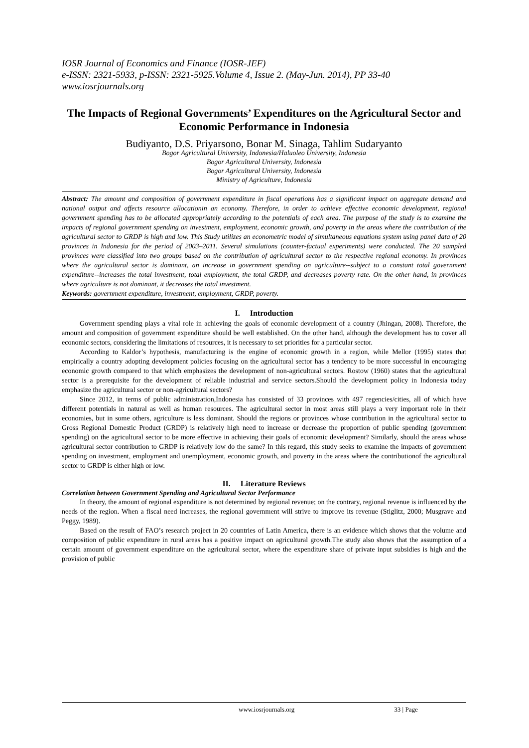IOSR Journal of Economics and Finance (IOSR-JEF)
e-ISSN: 2321-5933, p-ISSN: 2321-5925.Volume 4, Issue 2. (May-Jun. 2014), PP 33-40
www.iosrjournals.org
The Impacts of Regional Governments’ Expenditures on the Agricultural Sector and Economic Performance in Indonesia
Budiyanto, D.S. Priyarsono, Bonar M. Sinaga, Tahlim Sudaryanto
Bogor Agricultural University, Indonesia/Haluoleo University, Indonesia
Bogor Agricultural University, Indonesia
Bogor Agricultural University, Indonesia
Ministry of Agriculture, Indonesia
Abstract: The amount and composition of government expenditure in fiscal operations has a significant impact on aggregate demand and national output and affects resource allocationin an economy. Therefore, in order to achieve effective economic development, regional government spending has to be allocated appropriately according to the potentials of each area. The purpose of the study is to examine the impacts of regional government spending on investment, employment, economic growth, and poverty in the areas where the contribution of the agricultural sector to GRDP is high and low. This Study utilizes an econometric model of simultaneous equations system using panel data of 20 provinces in Indonesia for the period of 2003–2011. Several simulations (counter-factual experiments) were conducted. The 20 sampled provinces were classified into two groups based on the contribution of agricultural sector to the respective regional economy. In provinces where the agricultural sector is dominant, an increase in government spending on agriculture--subject to a constant total government expenditure--increases the total investment, total employment, the total GRDP, and decreases poverty rate. On the other hand, in provinces where agriculture is not dominant, it decreases the total investment.
Keywords: government expenditure, investment, employment, GRDP, poverty.
I. Introduction
Government spending plays a vital role in achieving the goals of economic development of a country (Jhingan, 2008). Therefore, the amount and composition of government expenditure should be well established. On the other hand, although the development has to cover all economic sectors, considering the limitations of resources, it is necessary to set priorities for a particular sector.
According to Kaldor’s hypothesis, manufacturing is the engine of economic growth in a region, while Mellor (1995) states that empirically a country adopting development policies focusing on the agricultural sector has a tendency to be more successful in encouraging economic growth compared to that which emphasizes the development of non-agricultural sectors. Rostow (1960) states that the agricultural sector is a prerequisite for the development of reliable industrial and service sectors.Should the development policy in Indonesia today emphasize the agricultural sector or non-agricultural sectors?
Since 2012, in terms of public administration,Indonesia has consisted of 33 provinces with 497 regencies/cities, all of which have different potentials in natural as well as human resources. The agricultural sector in most areas still plays a very important role in their economies, but in some others, agriculture is less dominant. Should the regions or provinces whose contribution in the agricultural sector to Gross Regional Domestic Product (GRDP) is relatively high need to increase or decrease the proportion of public spending (government spending) on the agricultural sector to be more effective in achieving their goals of economic development? Similarly, should the areas whose agricultural sector contribution to GRDP is relatively low do the same? In this regard, this study seeks to examine the impacts of government spending on investment, employment and unemployment, economic growth, and poverty in the areas where the contributionof the agricultural sector to GRDP is either high or low.
II. Literature Reviews
Correlation between Government Spending and Agricultural Sector Performance
In theory, the amount of regional expenditure is not determined by regional revenue; on the contrary, regional revenue is influenced by the needs of the region. When a fiscal need increases, the regional government will strive to improve its revenue (Stiglitz, 2000; Musgrave and Peggy, 1989).
Based on the result of FAO’s research project in 20 countries of Latin America, there is an evidence which shows that the volume and composition of public expenditure in rural areas has a positive impact on agricultural growth.The study also shows that the assumption of a certain amount of government expenditure on the agricultural sector, where the expenditure share of private input subsidies is high and the provision of public
www.iosrjournals.org 33 | Page